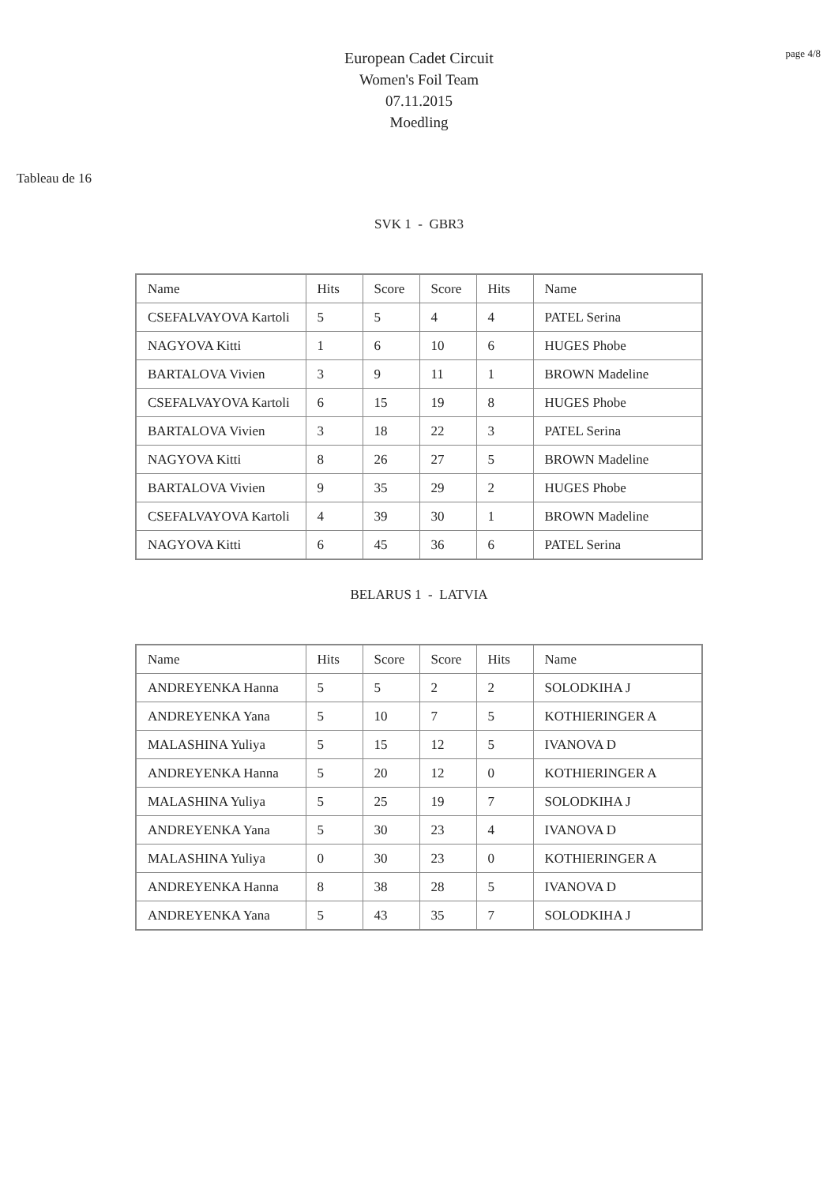page 4/8
European Cadet Circuit
Women's Foil Team
07.11.2015
Moedling
Tableau de 16
SVK 1 - GBR3
| Name | Hits | Score | Score | Hits | Name |
| CSEFALVAYOVA Kartoli | 5 | 5 | 4 | 4 | PATEL Serina |
| NAGYOVA Kitti | 1 | 6 | 10 | 6 | HUGES Phobe |
| BARTALOVA Vivien | 3 | 9 | 11 | 1 | BROWN Madeline |
| CSEFALVAYOVA Kartoli | 6 | 15 | 19 | 8 | HUGES Phobe |
| BARTALOVA Vivien | 3 | 18 | 22 | 3 | PATEL Serina |
| NAGYOVA Kitti | 8 | 26 | 27 | 5 | BROWN Madeline |
| BARTALOVA Vivien | 9 | 35 | 29 | 2 | HUGES Phobe |
| CSEFALVAYOVA Kartoli | 4 | 39 | 30 | 1 | BROWN Madeline |
| NAGYOVA Kitti | 6 | 45 | 36 | 6 | PATEL Serina |
BELARUS 1 - LATVIA
| Name | Hits | Score | Score | Hits | Name |
| ANDREYENKA Hanna | 5 | 5 | 2 | 2 | SOLODKIHA J |
| ANDREYENKA Yana | 5 | 10 | 7 | 5 | KOTHIERINGER A |
| MALASHINA Yuliya | 5 | 15 | 12 | 5 | IVANOVA D |
| ANDREYENKA Hanna | 5 | 20 | 12 | 0 | KOTHIERINGER A |
| MALASHINA Yuliya | 5 | 25 | 19 | 7 | SOLODKIHA J |
| ANDREYENKA Yana | 5 | 30 | 23 | 4 | IVANOVA D |
| MALASHINA Yuliya | 0 | 30 | 23 | 0 | KOTHIERINGER A |
| ANDREYENKA Hanna | 8 | 38 | 28 | 5 | IVANOVA D |
| ANDREYENKA Yana | 5 | 43 | 35 | 7 | SOLODKIHA J |